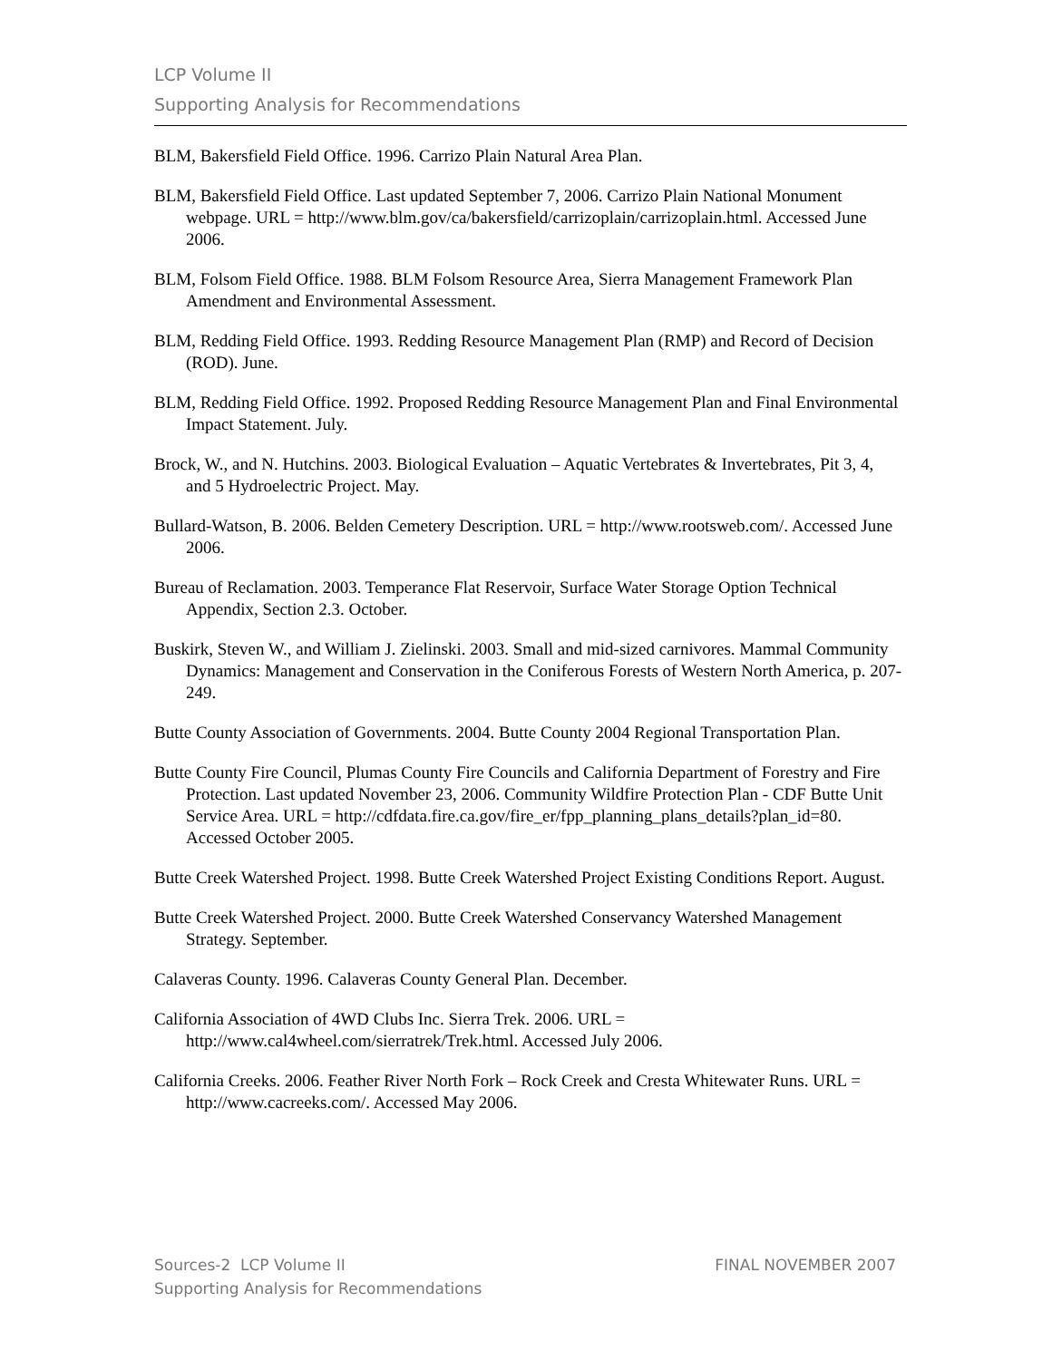LCP Volume II
Supporting Analysis for Recommendations
BLM, Bakersfield Field Office. 1996. Carrizo Plain Natural Area Plan.
BLM, Bakersfield Field Office. Last updated September 7, 2006. Carrizo Plain National Monument webpage. URL = http://www.blm.gov/ca/bakersfield/carrizoplain/carrizoplain.html. Accessed June 2006.
BLM, Folsom Field Office. 1988. BLM Folsom Resource Area, Sierra Management Framework Plan Amendment and Environmental Assessment.
BLM, Redding Field Office. 1993. Redding Resource Management Plan (RMP) and Record of Decision (ROD). June.
BLM, Redding Field Office. 1992. Proposed Redding Resource Management Plan and Final Environmental Impact Statement. July.
Brock, W., and N. Hutchins. 2003. Biological Evaluation – Aquatic Vertebrates & Invertebrates, Pit 3, 4, and 5 Hydroelectric Project. May.
Bullard-Watson, B. 2006. Belden Cemetery Description. URL = http://www.rootsweb.com/. Accessed June 2006.
Bureau of Reclamation. 2003. Temperance Flat Reservoir, Surface Water Storage Option Technical Appendix, Section 2.3. October.
Buskirk, Steven W., and William J. Zielinski. 2003. Small and mid-sized carnivores. Mammal Community Dynamics: Management and Conservation in the Coniferous Forests of Western North America, p. 207-249.
Butte County Association of Governments. 2004. Butte County 2004 Regional Transportation Plan.
Butte County Fire Council, Plumas County Fire Councils and California Department of Forestry and Fire Protection. Last updated November 23, 2006. Community Wildfire Protection Plan - CDF Butte Unit Service Area. URL = http://cdfdata.fire.ca.gov/fire_er/fpp_planning_plans_details?plan_id=80. Accessed October 2005.
Butte Creek Watershed Project. 1998. Butte Creek Watershed Project Existing Conditions Report. August.
Butte Creek Watershed Project. 2000. Butte Creek Watershed Conservancy Watershed Management Strategy. September.
Calaveras County. 1996. Calaveras County General Plan. December.
California Association of 4WD Clubs Inc. Sierra Trek. 2006. URL = http://www.cal4wheel.com/sierratrek/Trek.html. Accessed July 2006.
California Creeks. 2006. Feather River North Fork – Rock Creek and Cresta Whitewater Runs. URL = http://www.cacreeks.com/. Accessed May 2006.
Sources-2 LCP Volume II
Supporting Analysis for Recommendations
FINAL NOVEMBER 2007